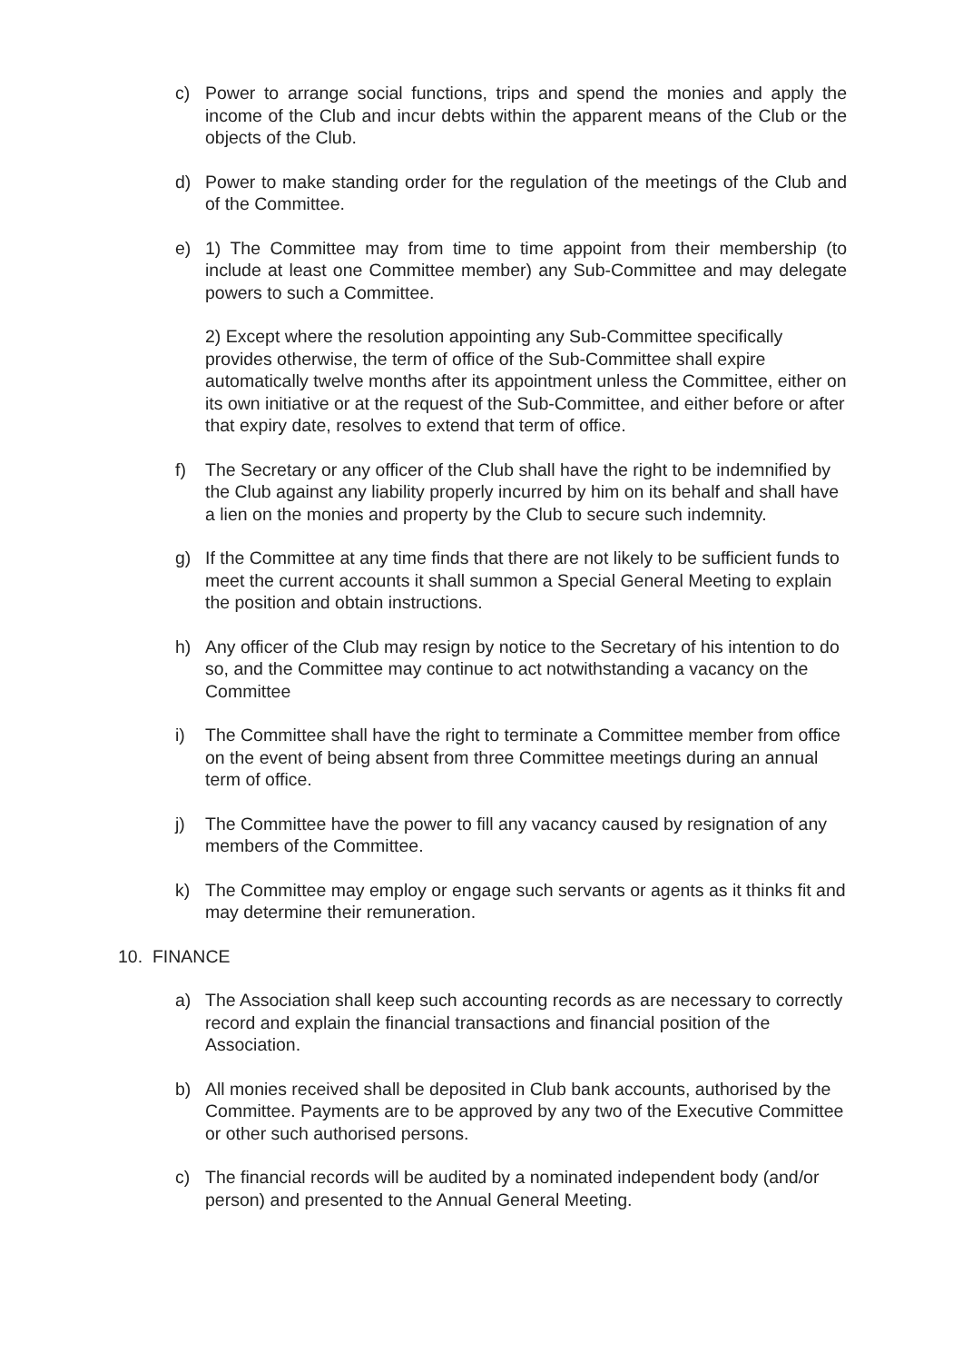c) Power to arrange social functions, trips and spend the monies and apply the income of the Club and incur debts within the apparent means of the Club or the objects of the Club.
d) Power to make standing order for the regulation of the meetings of the Club and of the Committee.
e) 1) The Committee may from time to time appoint from their membership (to include at least one Committee member) any Sub-Committee and may delegate powers to such a Committee.
2) Except where the resolution appointing any Sub-Committee specifically provides otherwise, the term of office of the Sub-Committee shall expire automatically twelve months after its appointment unless the Committee, either on its own initiative or at the request of the Sub-Committee, and either before or after that expiry date, resolves to extend that term of office.
f) The Secretary or any officer of the Club shall have the right to be indemnified by the Club against any liability properly incurred by him on its behalf and shall have a lien on the monies and property by the Club to secure such indemnity.
g) If the Committee at any time finds that there are not likely to be sufficient funds to meet the current accounts it shall summon a Special General Meeting to explain the position and obtain instructions.
h) Any officer of the Club may resign by notice to the Secretary of his intention to do so, and the Committee may continue to act notwithstanding a vacancy on the Committee
i) The Committee shall have the right to terminate a Committee member from office on the event of being absent from three Committee meetings during an annual term of office.
j) The Committee have the power to fill any vacancy caused by resignation of any members of the Committee.
k) The Committee may employ or engage such servants or agents as it thinks fit and may determine their remuneration.
10. FINANCE
a) The Association shall keep such accounting records as are necessary to correctly record and explain the financial transactions and financial position of the Association.
b) All monies received shall be deposited in Club bank accounts, authorised by the Committee. Payments are to be approved by any two of the Executive Committee or other such authorised persons.
c) The financial records will be audited by a nominated independent body (and/or person) and presented to the Annual General Meeting.